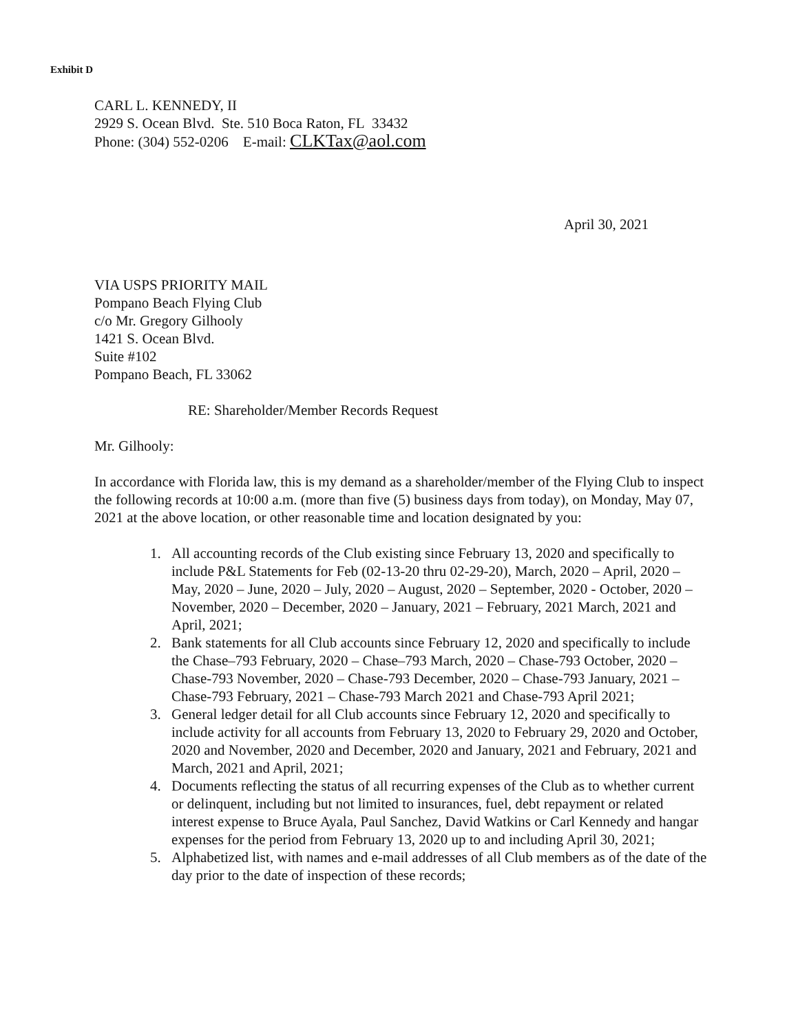Exhibit D
CARL L. KENNEDY, II
2929 S. Ocean Blvd. Ste. 510 Boca Raton, FL 33432
Phone: (304) 552-0206 E-mail: CLKTax@aol.com
April 30, 2021
VIA USPS PRIORITY MAIL
Pompano Beach Flying Club
c/o Mr. Gregory Gilhooly
1421 S. Ocean Blvd.
Suite #102
Pompano Beach, FL 33062
RE: Shareholder/Member Records Request
Mr. Gilhooly:
In accordance with Florida law, this is my demand as a shareholder/member of the Flying Club to inspect the following records at 10:00 a.m. (more than five (5) business days from today), on Monday, May 07, 2021 at the above location, or other reasonable time and location designated by you:
1. All accounting records of the Club existing since February 13, 2020 and specifically to include P&L Statements for Feb (02-13-20 thru 02-29-20), March, 2020 – April, 2020 – May, 2020 – June, 2020 – July, 2020 – August, 2020 – September, 2020 - October, 2020 – November, 2020 – December, 2020 – January, 2021 – February, 2021 March, 2021 and April, 2021;
2. Bank statements for all Club accounts since February 12, 2020 and specifically to include the Chase–793 February, 2020 – Chase–793 March, 2020 – Chase-793 October, 2020 – Chase-793 November, 2020 – Chase-793 December, 2020 – Chase-793 January, 2021 – Chase-793 February, 2021 – Chase-793 March 2021 and Chase-793 April 2021;
3. General ledger detail for all Club accounts since February 12, 2020 and specifically to include activity for all accounts from February 13, 2020 to February 29, 2020 and October, 2020 and November, 2020 and December, 2020 and January, 2021 and February, 2021 and March, 2021 and April, 2021;
4. Documents reflecting the status of all recurring expenses of the Club as to whether current or delinquent, including but not limited to insurances, fuel, debt repayment or related interest expense to Bruce Ayala, Paul Sanchez, David Watkins or Carl Kennedy and hangar expenses for the period from February 13, 2020 up to and including April 30, 2021;
5. Alphabetized list, with names and e-mail addresses of all Club members as of the date of the day prior to the date of inspection of these records;